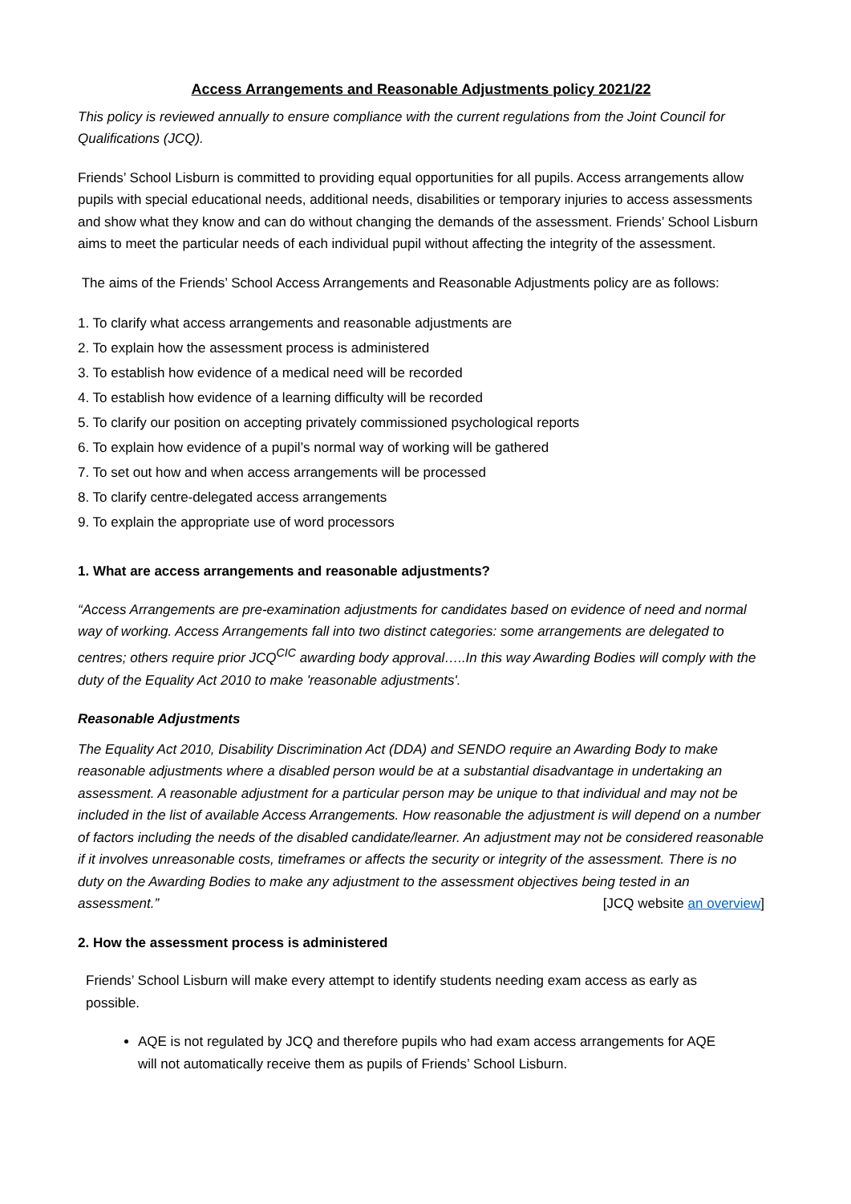Access Arrangements and Reasonable Adjustments policy 2021/22
This policy is reviewed annually to ensure compliance with the current regulations from the Joint Council for Qualifications (JCQ).
Friends’ School Lisburn is committed to providing equal opportunities for all pupils. Access arrangements allow pupils with special educational needs, additional needs, disabilities or temporary injuries to access assessments and show what they know and can do without changing the demands of the assessment. Friends’ School Lisburn aims to meet the particular needs of each individual pupil without affecting the integrity of the assessment.
The aims of the Friends’ School Access Arrangements and Reasonable Adjustments policy are as follows:
1. To clarify what access arrangements and reasonable adjustments are
2. To explain how the assessment process is administered
3. To establish how evidence of a medical need will be recorded
4. To establish how evidence of a learning difficulty will be recorded
5. To clarify our position on accepting privately commissioned psychological reports
6. To explain how evidence of a pupil’s normal way of working will be gathered
7. To set out how and when access arrangements will be processed
8. To clarify centre-delegated access arrangements
9. To explain the appropriate use of word processors
1. What are access arrangements and reasonable adjustments?
“Access Arrangements are pre-examination adjustments for candidates based on evidence of need and normal way of working. Access Arrangements fall into two distinct categories: some arrangements are delegated to centres; others require prior JCQ<sup>CIC</sup> awarding body approval…..In this way Awarding Bodies will comply with the duty of the Equality Act 2010 to make 'reasonable adjustments'.
Reasonable Adjustments
The Equality Act 2010, Disability Discrimination Act (DDA) and SENDO require an Awarding Body to make reasonable adjustments where a disabled person would be at a substantial disadvantage in undertaking an assessment. A reasonable adjustment for a particular person may be unique to that individual and may not be included in the list of available Access Arrangements. How reasonable the adjustment is will depend on a number of factors including the needs of the disabled candidate/learner. An adjustment may not be considered reasonable if it involves unreasonable costs, timeframes or affects the security or integrity of the assessment. There is no duty on the Awarding Bodies to make any adjustment to the assessment objectives being tested in an assessment.” [JCQ website an overview]
2. How the assessment process is administered
Friends’ School Lisburn will make every attempt to identify students needing exam access as early as possible.
AQE is not regulated by JCQ and therefore pupils who had exam access arrangements for AQE will not automatically receive them as pupils of Friends’ School Lisburn.